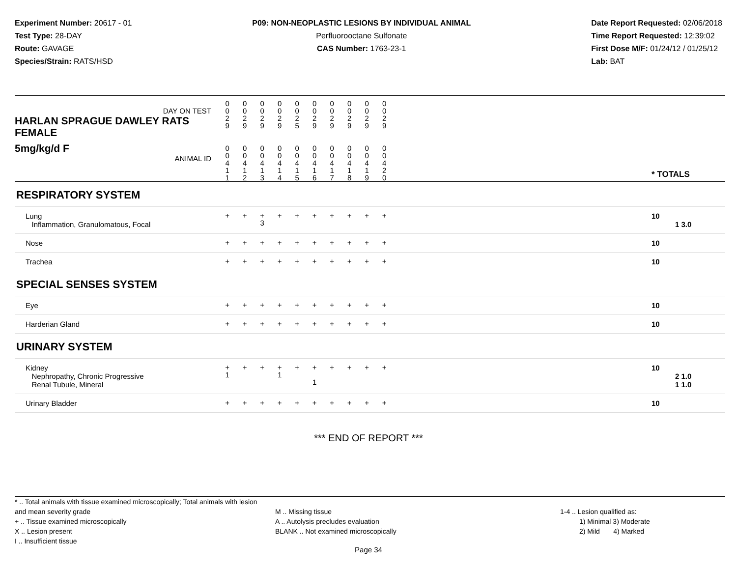Experiment Number: 20617 - 01
Test Type: 28-DAY
Route: GAVAGE
Species/Strain: RATS/HSD
P09: NON-NEOPLASTIC LESIONS BY INDIVIDUAL ANIMAL
Perfluorooctane Sulfonate
CAS Number: 1763-23-1
Date Report Requested: 02/06/2018
Time Report Requested: 12:39:02
First Dose M/F: 01/24/12 / 01/25/12
Lab: BAT
| DAY ON TEST HARLAN SPRAGUE DAWLEY RATS FEMALE | 0 0 2 9 | 0 0 2 9 | 0 0 2 9 | 0 0 2 9 | 0 0 2 5 | 0 0 2 9 | 0 0 2 9 | 0 0 2 9 | 0 0 2 9 | 0 0 2 9 | | |
| 5mg/kg/d F ANIMAL ID | 0 0 4 1 1 | 0 0 4 1 2 | 0 0 4 1 3 | 0 0 4 1 4 | 0 0 4 1 5 | 0 0 4 1 6 | 0 0 4 1 7 | 0 0 4 1 8 | 0 0 4 1 9 | 0 0 4 2 0 | | * TOTALS |
| RESPIRATORY SYSTEM | | | | | | | | | | | | |
| Lung Inflammation, Granulomatous, Focal | + | + | + 3 | + | + | + | + | + | + | + | | 10 1 3.0 |
| Nose | + | + | + | + | + | + | + | + | + | + | | 10 |
| Trachea | + | + | + | + | + | + | + | + | + | + | | 10 |
| SPECIAL SENSES SYSTEM | | | | | | | | | | | | |
| Eye | + | + | + | + | + | + | + | + | + | + | | 10 |
| Harderian Gland | + | + | + | + | + | + | + | + | + | + | | 10 |
| URINARY SYSTEM | | | | | | | | | | | | |
| Kidney Nephropathy, Chronic Progressive Renal Tubule, Mineral | + 1 | + | + | + 1 | + | + 1 | + | + | + | + | | 10 2 1.0 1 1.0 |
| Urinary Bladder | + | + | + | + | + | + | + | + | + | + | | 10 |
*** END OF REPORT ***
* .. Total animals with tissue examined microscopically; Total animals with lesion and mean severity grade
+ .. Tissue examined microscopically
X .. Lesion present
I .. Insufficient tissue
M .. Missing tissue
A .. Autolysis precludes evaluation
BLANK .. Not examined microscopically
1-4 .. Lesion qualified as:
1) Minimal 3) Moderate
2) Mild 4) Marked
Page 34